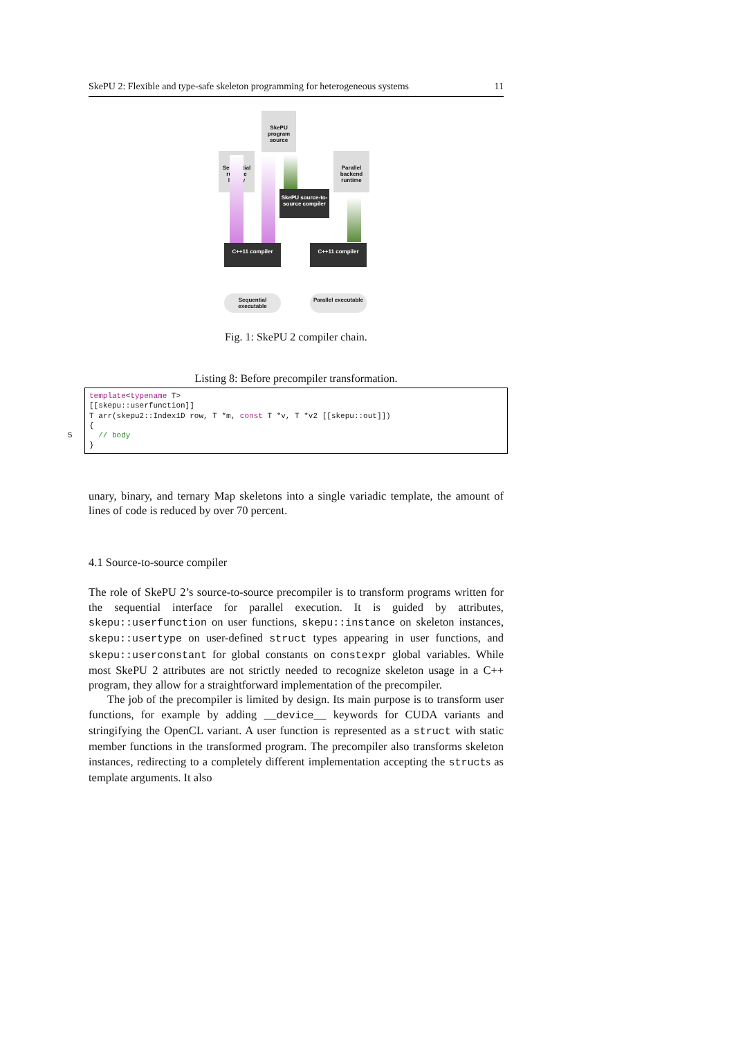SkePU 2: Flexible and type-safe skeleton programming for heterogeneous systems 11
SkePU program source
Sequential runtime library
Parallel backend runtime
SkePU source-to-source compiler
C++11 compiler C++11 compiler
Sequential executable
Parallel executable
Fig. 1: SkePU 2 compiler chain.
Listing 8: Before precompiler transformation.
template<typename T>
[[skepu::userfunction]]
T arr(skepu2::Index1D row, T *m, const T *v, T *v2 [[skepu::out]])
{
  // body
}5
unary, binary, and ternary Map skeletons into a single variadic template, the amount of lines of code is reduced by over 70 percent.
4.1 Source-to-source compiler
The role of SkePU 2’s source-to-source precompiler is to transform programs written for the sequential interface for parallel execution. It is guided by attributes, skepu::userfunction on user functions, skepu::instance on skeleton instances, skepu::usertype on user-defined struct types appearing in user functions, and skepu::userconstant for global constants on constexpr global variables. While most SkePU 2 attributes are not strictly needed to recognize skeleton usage in a C++ program, they allow for a straightforward implementation of the precompiler.
The job of the precompiler is limited by design. Its main purpose is to transform user functions, for example by adding __device__ keywords for CUDA variants and stringifying the OpenCL variant. A user function is represented as a struct with static member functions in the transformed program. The precompiler also transforms skeleton instances, redirecting to a completely different implementation accepting the structs as template arguments. It also